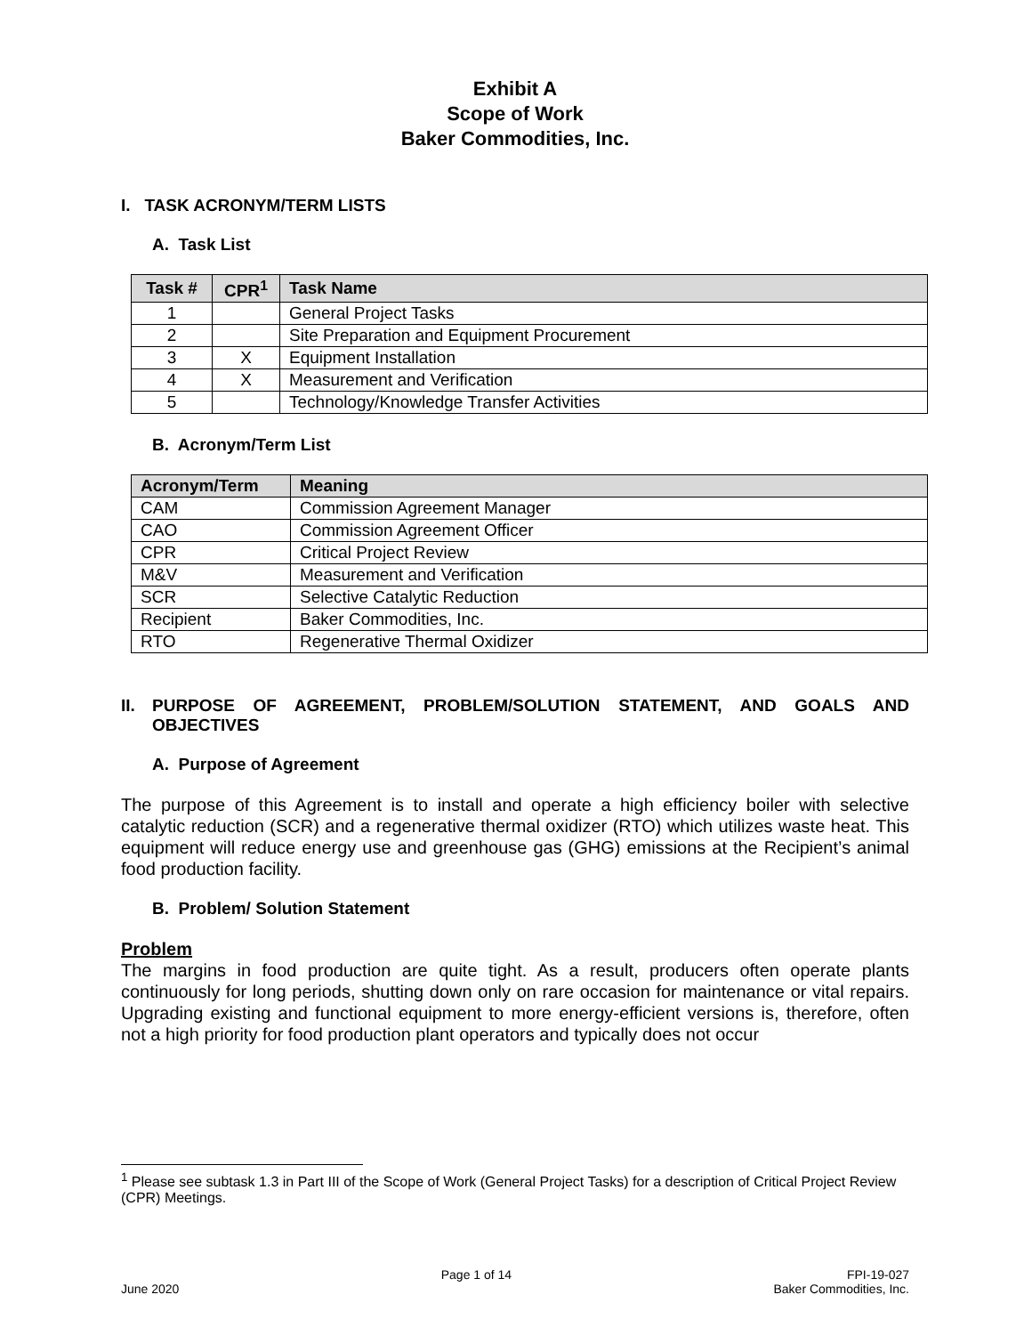Exhibit A
Scope of Work
Baker Commodities, Inc.
I. TASK ACRONYM/TERM LISTS
A. Task List
| Task # | CPR<sup>1</sup> | Task Name |
| --- | --- | --- |
| 1 | | General Project Tasks |
| 2 | | Site Preparation and Equipment Procurement |
| 3 | X | Equipment Installation |
| 4 | X | Measurement and Verification |
| 5 | | Technology/Knowledge Transfer Activities |
B. Acronym/Term List
| Acronym/Term | Meaning |
| --- | --- |
| CAM | Commission Agreement Manager |
| CAO | Commission Agreement Officer |
| CPR | Critical Project Review |
| M&V | Measurement and Verification |
| SCR | Selective Catalytic Reduction |
| Recipient | Baker Commodities, Inc. |
| RTO | Regenerative Thermal Oxidizer |
II. PURPOSE OF AGREEMENT, PROBLEM/SOLUTION STATEMENT, AND GOALS AND OBJECTIVES
A. Purpose of Agreement
The purpose of this Agreement is to install and operate a high efficiency boiler with selective catalytic reduction (SCR) and a regenerative thermal oxidizer (RTO) which utilizes waste heat. This equipment will reduce energy use and greenhouse gas (GHG) emissions at the Recipient’s animal food production facility.
B. Problem/ Solution Statement
Problem
The margins in food production are quite tight. As a result, producers often operate plants continuously for long periods, shutting down only on rare occasion for maintenance or vital repairs. Upgrading existing and functional equipment to more energy-efficient versions is, therefore, often not a high priority for food production plant operators and typically does not occur
<sup>1</sup> Please see subtask 1.3 in Part III of the Scope of Work (General Project Tasks) for a description of Critical Project Review (CPR) Meetings.
June 2020 Page 1 of 14 FPI-19-027
Baker Commodities, Inc.